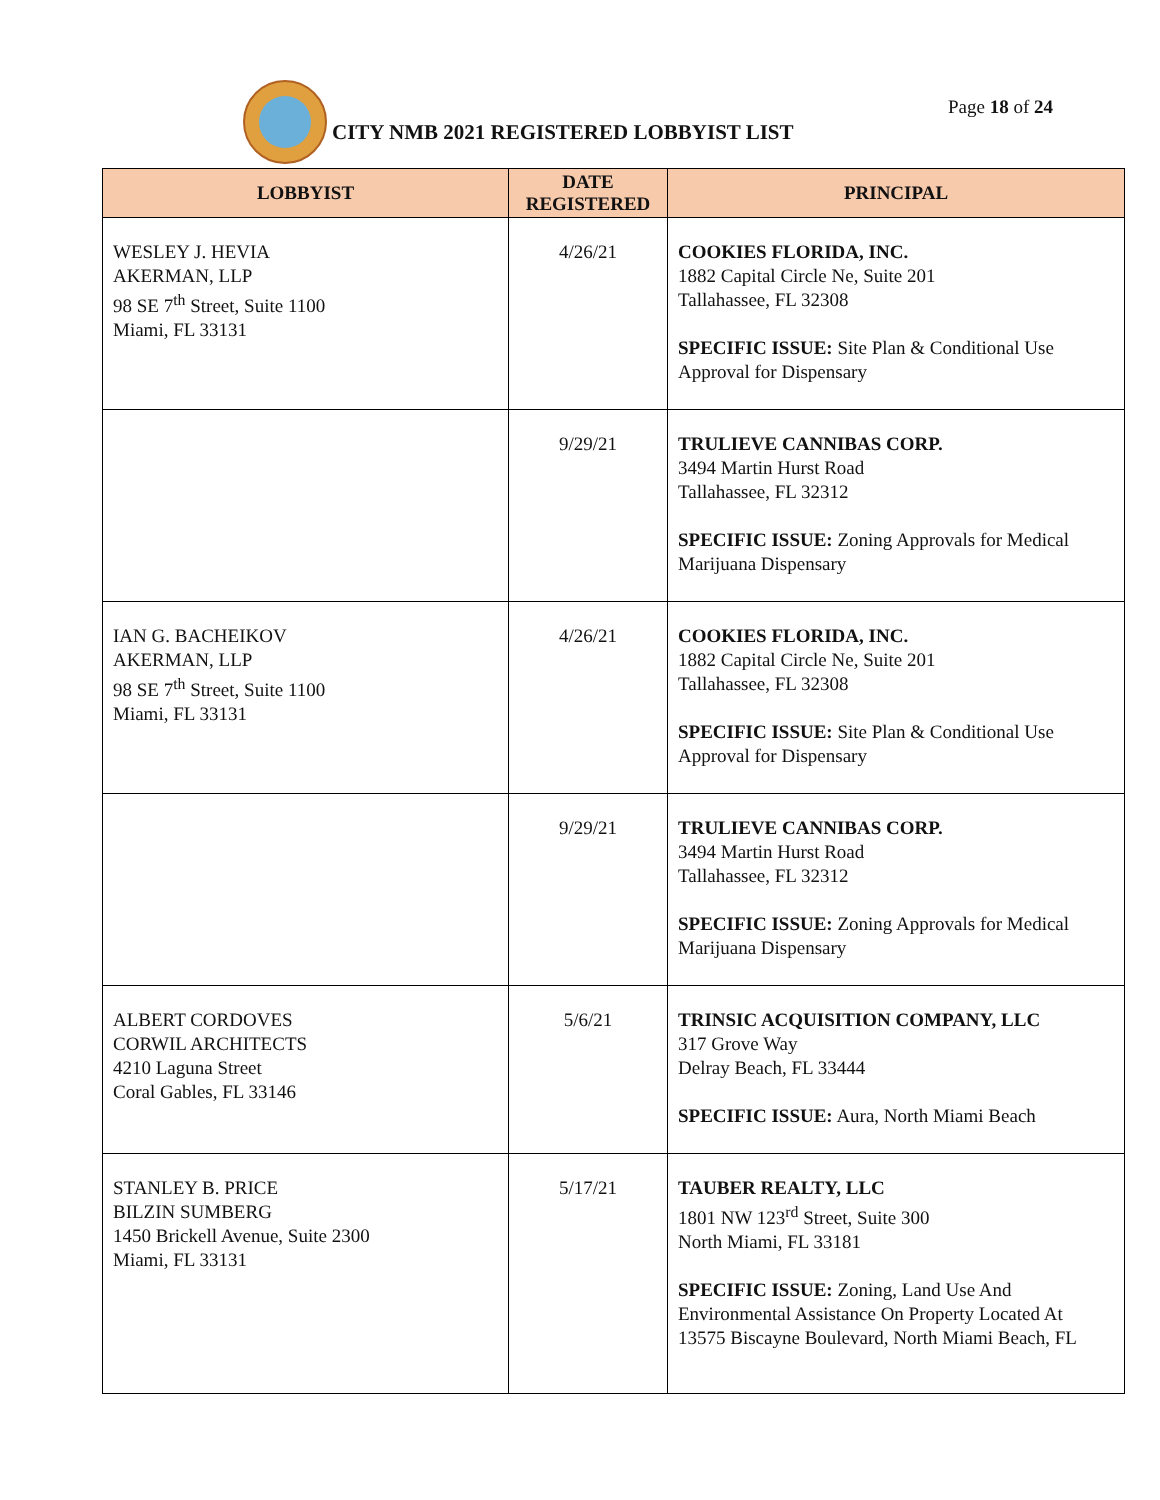Page 18 of 24
CITY NMB 2021 REGISTERED LOBBYIST LIST
| LOBBYIST | DATE REGISTERED | PRINCIPAL |
| --- | --- | --- |
| WESLEY J. HEVIA AKERMAN, LLP 98 SE 7<sup>th</sup> Street, Suite 1100 Miami, FL 33131 | 4/26/21 | COOKIES FLORIDA, INC. 1882 Capital Circle Ne, Suite 201 Tallahassee, FL 32308 SPECIFIC ISSUE: Site Plan & Conditional Use Approval for Dispensary |
| | 9/29/21 | TRULIEVE CANNIBAS CORP. 3494 Martin Hurst Road Tallahassee, FL 32312 SPECIFIC ISSUE: Zoning Approvals for Medical Marijuana Dispensary |
| IAN G. BACHEIKOV AKERMAN, LLP 98 SE 7<sup>th</sup> Street, Suite 1100 Miami, FL 33131 | 4/26/21 | COOKIES FLORIDA, INC. 1882 Capital Circle Ne, Suite 201 Tallahassee, FL 32308 SPECIFIC ISSUE: Site Plan & Conditional Use Approval for Dispensary |
| | 9/29/21 | TRULIEVE CANNIBAS CORP. 3494 Martin Hurst Road Tallahassee, FL 32312 SPECIFIC ISSUE: Zoning Approvals for Medical Marijuana Dispensary |
| ALBERT CORDOVES CORWIL ARCHITECTS 4210 Laguna Street Coral Gables, FL 33146 | 5/6/21 | TRINSIC ACQUISITION COMPANY, LLC 317 Grove Way Delray Beach, FL 33444 SPECIFIC ISSUE: Aura, North Miami Beach |
| STANLEY B. PRICE BILZIN SUMBERG 1450 Brickell Avenue, Suite 2300 Miami, FL 33131 | 5/17/21 | TAUBER REALTY, LLC 1801 NW 123<sup>rd</sup> Street, Suite 300 North Miami, FL 33181 SPECIFIC ISSUE: Zoning, Land Use And Environmental Assistance On Property Located At 13575 Biscayne Boulevard, North Miami Beach, FL |